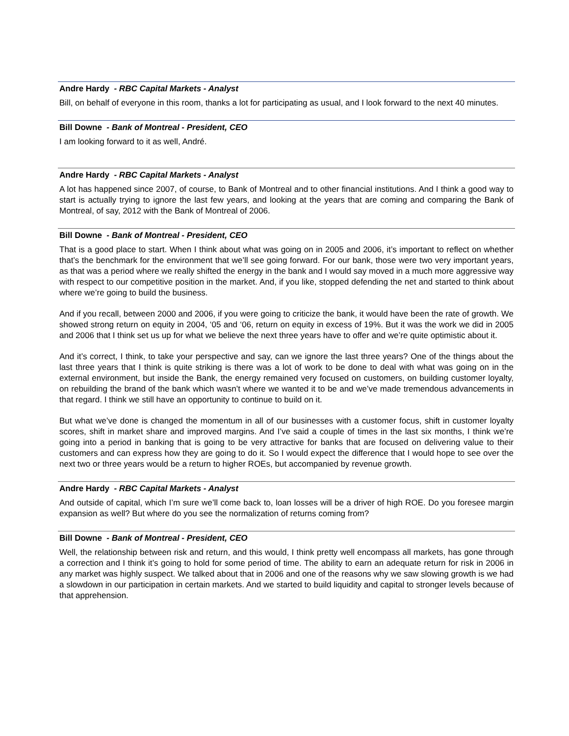Andre Hardy - RBC Capital Markets - Analyst
Bill, on behalf of everyone in this room, thanks a lot for participating as usual, and I look forward to the next 40 minutes.
Bill Downe - Bank of Montreal - President, CEO
I am looking forward to it as well, André.
Andre Hardy - RBC Capital Markets - Analyst
A lot has happened since 2007, of course, to Bank of Montreal and to other financial institutions. And I think a good way to start is actually trying to ignore the last few years, and looking at the years that are coming and comparing the Bank of Montreal, of say, 2012 with the Bank of Montreal of 2006.
Bill Downe - Bank of Montreal - President, CEO
That is a good place to start. When I think about what was going on in 2005 and 2006, it’s important to reflect on whether that’s the benchmark for the environment that we’ll see going forward. For our bank, those were two very important years, as that was a period where we really shifted the energy in the bank and I would say moved in a much more aggressive way with respect to our competitive position in the market. And, if you like, stopped defending the net and started to think about where we’re going to build the business.
And if you recall, between 2000 and 2006, if you were going to criticize the bank, it would have been the rate of growth. We showed strong return on equity in 2004, ‘05 and ‘06, return on equity in excess of 19%. But it was the work we did in 2005 and 2006 that I think set us up for what we believe the next three years have to offer and we’re quite optimistic about it.
And it’s correct, I think, to take your perspective and say, can we ignore the last three years? One of the things about the last three years that I think is quite striking is there was a lot of work to be done to deal with what was going on in the external environment, but inside the Bank, the energy remained very focused on customers, on building customer loyalty, on rebuilding the brand of the bank which wasn’t where we wanted it to be and we’ve made tremendous advancements in that regard. I think we still have an opportunity to continue to build on it.
But what we’ve done is changed the momentum in all of our businesses with a customer focus, shift in customer loyalty scores, shift in market share and improved margins. And I’ve said a couple of times in the last six months, I think we’re going into a period in banking that is going to be very attractive for banks that are focused on delivering value to their customers and can express how they are going to do it. So I would expect the difference that I would hope to see over the next two or three years would be a return to higher ROEs, but accompanied by revenue growth.
Andre Hardy - RBC Capital Markets - Analyst
And outside of capital, which I’m sure we’ll come back to, loan losses will be a driver of high ROE. Do you foresee margin expansion as well? But where do you see the normalization of returns coming from?
Bill Downe - Bank of Montreal - President, CEO
Well, the relationship between risk and return, and this would, I think pretty well encompass all markets, has gone through a correction and I think it’s going to hold for some period of time. The ability to earn an adequate return for risk in 2006 in any market was highly suspect. We talked about that in 2006 and one of the reasons why we saw slowing growth is we had a slowdown in our participation in certain markets. And we started to build liquidity and capital to stronger levels because of that apprehension.